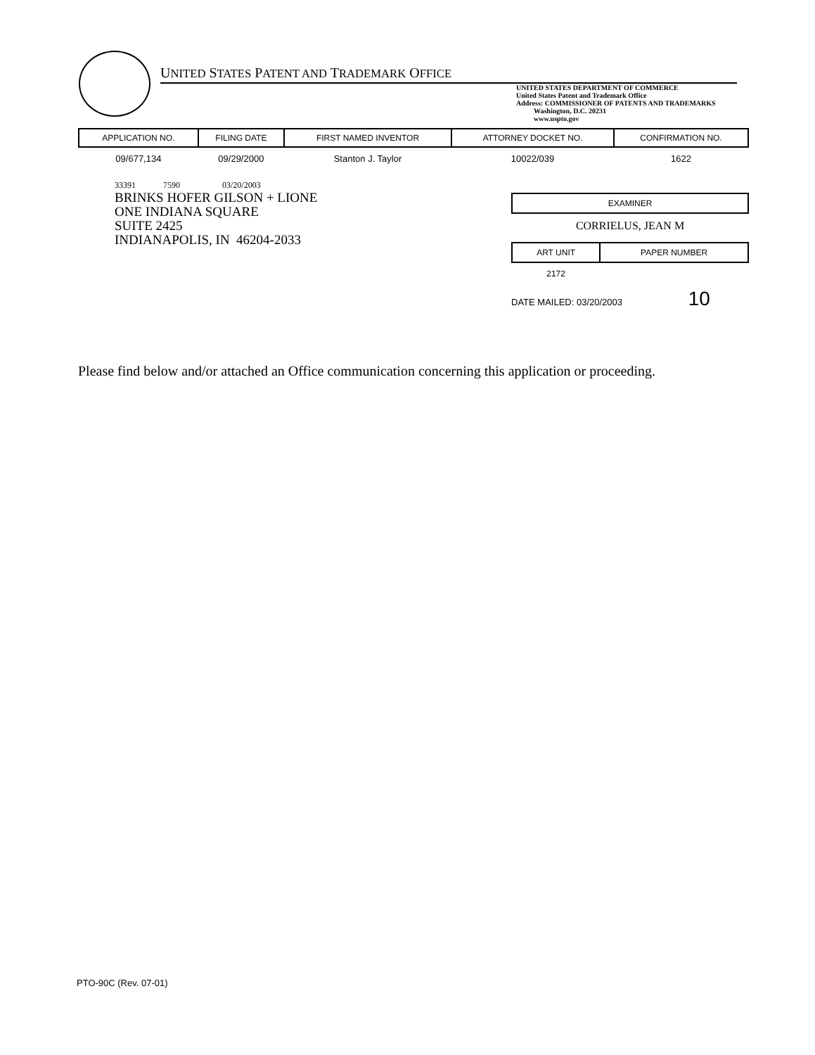UNITED STATES PATENT AND TRADEMARK OFFICE
UNITED STATES DEPARTMENT OF COMMERCE
United States Patent and Trademark Office
Address: COMMISSIONER OF PATENTS AND TRADEMARKS
Washington, D.C. 20231
www.uspto.gov
| APPLICATION NO. | FILING DATE | FIRST NAMED INVENTOR | ATTORNEY DOCKET NO. | CONFIRMATION NO. |
| --- | --- | --- | --- | --- |
| 09/677,134 | 09/29/2000 | Stanton J. Taylor | 10022/039 | 1622 |
33391 7590 03/20/2003
BRINKS HOFER GILSON + LIONE
ONE INDIANA SQUARE
SUITE 2425
INDIANAPOLIS, IN 46204-2033
| EXAMINER |
| --- |
CORRIELUS, JEAN M
| ART UNIT | PAPER NUMBER |
| --- | --- |
| 2172 | |
DATE MAILED: 03/20/2003 10
Please find below and/or attached an Office communication concerning this application or proceeding.
PTO-90C (Rev. 07-01)